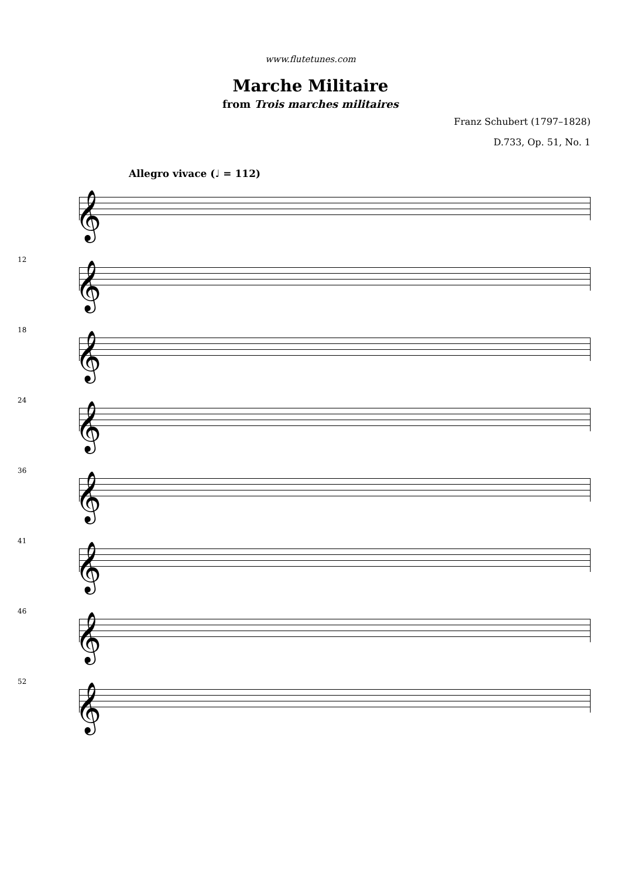www.flutetunes.com
Marche Militaire
from Trois marches militaires
Franz Schubert (1797–1828)
D.733, Op. 51, No. 1
Allegro vivace (♩ = 112)
𝄞
12 𝄞
18 𝄞
24 𝄞
36 𝄞
41 𝄞
46 𝄞
52 𝄞